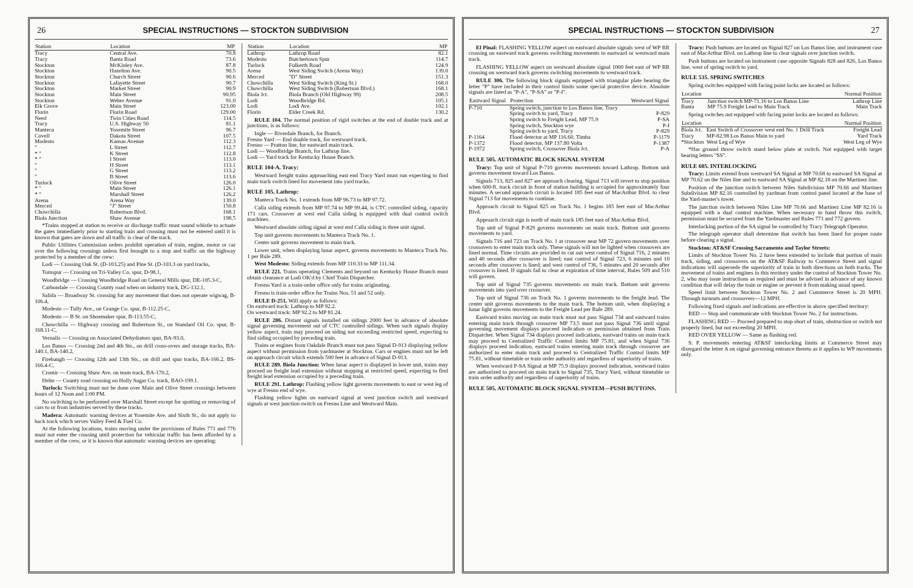26 SPECIAL INSTRUCTIONS — STOCKTON SUBDIVISION
| Station | Location | MP |
| --- | --- | --- |
| Tracy | Central Ave. | 70.8 |
| Tracy | Banta Road | 73.6 |
| Stockton | McKinley Ave. | 87.8 |
| Stockton | Hazelton Ave. | 90.5 |
| Stockton | Church Street | 90.6 |
| Stockton | Lafayette Street | 90.7 |
| Stockton | Market Street | 90.9 |
| Stockton | Main Street | 90.95 |
| Stockton | Weber Avenue | 91.0 |
| Elk Grove | Main Street | 123.00 |
| Florin | Florin Road | 129.00 |
| Need | Twin Cities Road | 114.5 |
| Tracy | U.S. Highway 50 | 81.1 |
| Manteca | Yosemite Street | 96.7 |
| Covell | Dakota Street | 107.5 |
| Modesto | Kansas Avenue | 112.3 |
| " | L Street | 112.7 |
| * " | K Street | 112.8 |
| * " | I Street | 113.0 |
| " | H Street | 113.1 |
| " | G Street | 113.2 |
| " | B Street | 113.6 |
| Turlock | Olive Street | 126.0 |
| * " | Main Street | 126.1 |
| * " | Marshall Street | 126.2 |
| Arena | Arena Way | 139.0 |
| Merced | "J" Street | 150.8 |
| Chowchilla | Robertson Blvd. | 168.1 |
| Biola Junction | Shaw Avenue | 198.5 |
*Trains stopped at station to receive or discharge traffic must sound whistle to actuate the gates immediately prior to starting train and crossing must not be entered until it is known that gates are down and all traffic is clear of the track.
Public Utilities Commission orders prohibit operation of train, engine, motor or car over the following crossings unless first brought to a stop and traffic on the highway protected by a member of the crew:
Lodi — Crossing Oak St. (D-103.25) and Pine St. (D-103.3 on yard tracks,
Tomspur — Crossing on Tri-Valley Co. spur, D-98.1,
Woodbridge — Crossing Woodbridge Road on General Mills spur, DE-105.3-C,
Carbondale — Crossing County road when on industry track, DG-132.1,
Salida — Broadway St. crossing for any movement that does not operate wigwag, B-106.4,
Modesto — Tully Ave., on Grange Co. spur, B-112.25-C,
Modesto — B St. on Shoemaker spur, B-113.55-C,
Chowchilla — Highway crossing and Robertson St., on Standard Oil Co. spur, B-168.11-C,
Vernalis — Crossing on Associated Dehydrators spur, BA-93.0,
Los Banos — Crossing 2nd and 4th Sts., on drill cross-overs and storage tracks, BA-140.1, BA-140.2,
Firebaugh — Crossing 12th and 13th Sts., on drill and spur tracks, BA-166.2, BS-166.4-C,
Cromir — Crossing Shaw Ave. on team track, BA-170.2,
Helm — County road crossing on Holly Sugar Co. track, BAO-199.1.
Turlock: Switching must not be done over Main and Olive Street crossings between hours of 12 Noon and 1:00 PM.
No switching to be performed over Marshall Street except for spotting or removing of cars to or from industries served by these tracks.
Madera: Automatic warning devices at Yosemite Ave. and Sixth St., do not apply to back track which serves Valley Feed & Fuel Co.
At the following locations, trains moving under the provisions of Rules 771 and 776 must not enter the crossing until protection for vehicular traffic has been afforded by a member of the crew, or it is known that automatic warning devices are operating:
| Station | Location | MP |
| --- | --- | --- |
| Lathrop | Lathrop Road | 82.1 |
| Modesto | Butchertown Spur | 114.7 |
| Turlock | Fulkerth Road | 124.9 |
| Arena | West Siding Switch (Arena Way) | 139.0 |
| Merced | "D" Street | 151.3 |
| Chowchilla | West Siding Switch (King St.) | 168.0 |
| Chowchilla | West Siding Switch (Robertson Blvd.) | 168.1 |
| Biola Jct. | Biola Branch (Old Highway 99) | 208.5 |
| Lodi | Woodbridge Rd. | 105.1 |
| Lodi | Lodi Ave. | 102.1 |
| Florin | Elder Creek Rd. | 130.2 |
RULE 104. The normal position of rigid switches at the end of double track and at junctions, is as follows:
Ingle — Riverdale Branch, for Branch.
Fresno Yard — End double track, for westward track.
Fresno — Pratton line, for eastward main track.
Lodi — Woodbridge Branch, for Lathrop line.
Lodi — Yard track for Kentucky House Branch.
RULE 104-A. Tracy:
Westward freight trains approaching east end Tracy Yard must run expecting to find main track switch lined for movement into yard tracks.
RULE 105. Lathrop:
Manteca Track No. 1 extends from MP 96.73 to MP 97.72.
Calla siding extends from MP 97.74 to MP 99.44, is CTC controlled siding, capacity 171 cars. Crossover at west end Calla siding is equipped with dual control switch machines.
Westward absolute siding signal at west end Calla siding is three unit signal.
Top unit governs movements to Manteca Track No. 1.
Center unit governs movement to main track.
Lower unit, when displaying lunar aspect, governs movements to Manteca Track No. 1 per Rule 289.
West Modesto: Siding extends from MP 110.33 to MP 111.34.
RULE 221. Trains operating Clements and beyond on Kentucky House Branch must obtain clearance at Lodi OK'd by Chief Train Dispatcher.
Fresno Yard is a train-order office only for trains originating.
Fresno is train-order office for Trains Nos. 51 and 52 only.
RULE D-251. Will apply as follows:
On eastward track: Lathrop to MP 92.2.
On westward track: MP 92.2 to MP 81.24.
RULE 286. Distant signals installed on sidings 2000 feet in advance of absolute signal governing movement out of CTC controlled sidings. When such signals display yellow aspect, train may proceed on siding not exceeding restricted speed, expecting to find siding occupied by preceding train.
Trains or engines from Oakdale Branch must not pass Signal D-913 displaying yellow aspect without permission from yardmaster at Stockton. Cars or engines must not be left on approach circuit which extends 500 feet in advance of Signal D-913.
RULE 289. Biola Junction: When lunar aspect is displayed in lower unit, trains may proceed on freight lead extension without stopping at restricted speed, expecting to find freight lead extension occupied by a preceding train.
RULE 291. Lathrop: Flashing yellow light governs movements to east or west leg of wye at Fresno end of wye.
Flashing yellow lights on eastward signal at west junction switch and westward signals at west junction switch on Fresno Line and Westward Main.
SPECIAL INSTRUCTIONS — STOCKTON SUBDIVISION 27
El Pinal: FLASHING YELLOW aspect on eastward absolute signals west of WP RR crossing on eastward track governs switching movements to eastward or westward main track.
FLASHING YELLOW aspect on westward absolute signal 1000 feet east of WP RR crossing on westward track governs switching movements to westward track.
RULE 306. The following block signals equipped with triangular plate bearing the letter "P" have included in their control limits some special protective device. Absolute signals are listed as "P-A", "P-SA" or "P-I".
| Eastward Signal | Protection | Westward Signal |
| --- | --- | --- |
| P-710 | Spring switch, junction to Los Banos line, Tracy | |
| | Spring switch to yard, Tracy | P-829 |
| | Spring switch to Freight Lead, MP 75.9 | P-SA |
| | Spring switch, Stockton wye | P-I |
| | Spring switch to yard, Tracy | P-829 |
| P-1164 | Flood detector at MP 116.60, Timba | P-1179 |
| P-1372 | Flood detector, MP 137.80 Volta | P-1387 |
| P-1972 | Spring switch, Crossover Biola Jct. | P-A |
RULE 505. AUTOMATIC BLOCK SIGNAL SYSTEM
Tracy: Top unit of Signal P-710 governs movements toward Lathrop. Bottom unit governs movement toward Los Banos.
Signals 713, 825 and 827 are approach clearing. Signal 713 will revert to stop position when 600-ft. track circuit in front of station building is occupied for approximately four minutes. A second approach circuit is located 185 feet east of MacArthur Blvd. to clear Signal 713 for movements to continue.
Approach circuit to Signal 825 on Track No. 1 begins 185 feet east of MacArthur Blvd.
Approach circuit sign is north of main track 185 feet east of MacArthur Blvd.
Top unit of Signal P-829 governs movements on main track. Bottom unit governs movements to yard.
Signals 716 and 723 on Track No. 1 at crossover near MP 72 govern movements over crossovers to enter main track only. These signals will not be lighted when crossovers are lined normal. Time circuits are provided to cut out west control of Signal 716, 2 minutes and 40 seconds after crossover is lined; east control of Signal 723, 6 minutes and 10 seconds after crossover is lined; and west control of 736, 5 minutes and 20 seconds after crossover is lined. If signals fail to clear at expiration of time interval, Rules 509 and 510 will govern.
Top unit of Signal 735 governs movements on main track. Bottom unit governs movements into yard over crossover.
Top unit of Signal 736 on Track No. 1 governs movements to the freight lead. The center unit governs movements to the main track. The bottom unit, when displaying a lunar light governs movements to the Freight Lead per Rule 289.
Eastward trains moving on main track must not pass Signal 734 and eastward trains entering main track through crossover MP 73.5 must not pass Signal 736 until signal governing movement displays proceed indication or permission obtained from Train Dispatcher. When Signal 734 displays proceed indications, eastward trains on main track may proceed to Centralized Traffic Control limits MP 75.81, and when Signal 736 displays proceed indication, eastward trains entering main track through crossover are authorized to enter main track and proceed to Centralized Traffic Control limits MP 75.81, without timetable or train order authority and regardless of superiority of trains.
When westward P-SA Signal at MP 75.9 displays proceed indication, westward trains are authorized to proceed on main track to Signal 735, Tracy Yard, without timetable or train order authority and regardless of superiority of trains.
RULE 505. AUTOMATIC BLOCK SIGNAL SYSTEM—PUSH BUTTONS.
Tracy: Push buttons are located on Signal 827 on Los Banos line, and instrument case east of MacArthur Blvd. on Lathrop line to clear signals over junction switch.
Push buttons are located on instrument case opposite Signals 828 and 826, Los Banos line, west of spring switch to yard.
RULE 535. SPRING SWITCHES
Spring switches equipped with facing point locks are located as follows:
| Location | | Normal Position |
| --- | --- | --- |
| Tracy | Junction switch MP-71.16 to Los Banos Line | Lathrop Line |
| Banta | MP 75.9 Freight Lead to Main Track | Main Track |
Spring switches not equipped with facing point locks are located as follows:
| Location | | Normal Position |
| --- | --- | --- |
| Biola Jct. | East Switch of Crossover west end No. 1 Drill Track | Freight Lead |
| Tracy | MP-82.98 Los Banos Main to yard | Yard Track |
| *Stockton | West Leg of Wye | West Leg of Wye |
*Has ground throw switch stand below plate at switch. Not equipped with target bearing letters "SS".
RULE 605. INTERLOCKING
Tracy: Limits extend from westward SA Signal at MP 70.68 to eastward SA Signal at MP 70.62 on the Niles line and to eastward SA Signal at MP 82.18 on the Martinez line.
Position of the junction switch between Niles Subdivision MP 70.66 and Martinez Subdivision MP 82.16 controlled by yardman from control panel located at the base of the Yard-master's tower.
The junction switch between Niles Line MP 70.66 and Martinez Line MP 82.16 is equipped with a dual control machine. When necessary to hand throw this switch, permission must be secured from the Yardmaster and Rules 771 and 772 govern.
Interlocking portion of the SA signal be controlled by Tracy Telegraph Operator.
The telegraph operator shall determine that switch has been lined for proper route before clearing a signal.
Stockton: AT&SF Crossing Sacramento and Taylor Streets:
Limits of Stockton Tower No. 2 have been extended to include that portion of main track, siding, and crossovers on the AT&SF Railway to Commerce Street and signal indications will supersede the superiority of train in both directions on both tracks. The movement of trains and engines in this territory under the control of Stockton Tower No. 2, who may issue instructions as required and must be advised in advance of any known condition that will delay the train or engine or prevent it from making usual speed.
Speed limit between Stockton Tower No. 2 and Commerce Street is 20 MPH. Through turnouts and crossovers—12 MPH.
Following fixed signals and indications are effective in above specified territory:
RED — Stop and communicate with Stockton Tower No. 2 for instructions.
FLASHING RED — Proceed prepared to stop short of train, obstruction or switch not properly lined, but not exceeding 20 MPH.
RED OVER YELLOW — Same as flashing red.
S. P. movements entering AT&SF interlocking limits at Commerce Street may disregard the letter A on signal governing entrance thereto as it applies to WP movements only.